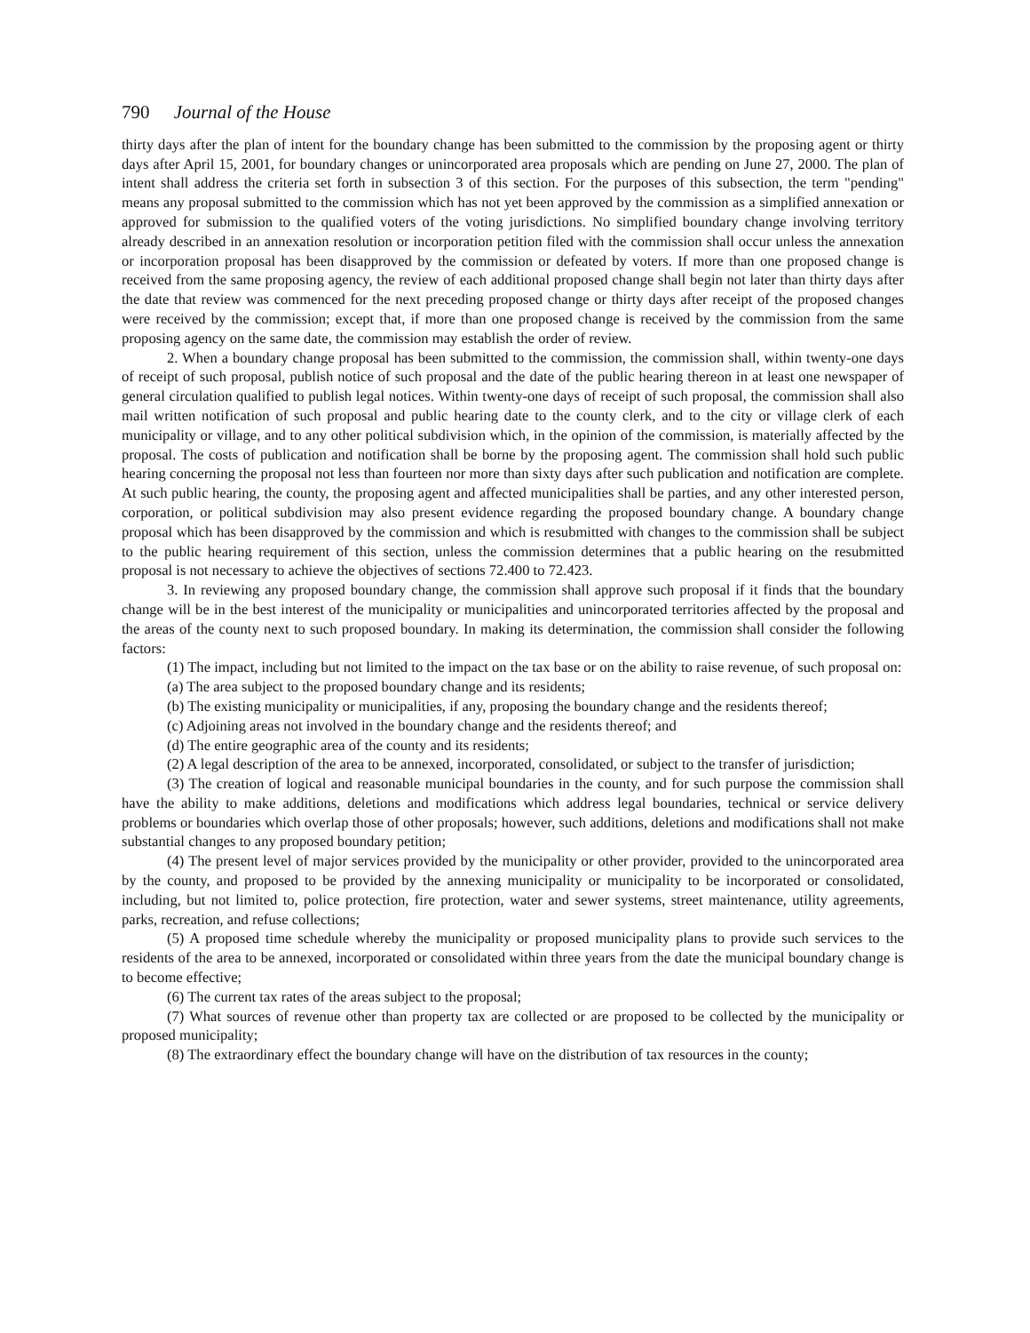790 Journal of the House
thirty days after the plan of intent for the boundary change has been submitted to the commission by the proposing agent or thirty days after April 15, 2001, for boundary changes or unincorporated area proposals which are pending on June 27, 2000. The plan of intent shall address the criteria set forth in subsection 3 of this section. For the purposes of this subsection, the term "pending" means any proposal submitted to the commission which has not yet been approved by the commission as a simplified annexation or approved for submission to the qualified voters of the voting jurisdictions. No simplified boundary change involving territory already described in an annexation resolution or incorporation petition filed with the commission shall occur unless the annexation or incorporation proposal has been disapproved by the commission or defeated by voters. If more than one proposed change is received from the same proposing agency, the review of each additional proposed change shall begin not later than thirty days after the date that review was commenced for the next preceding proposed change or thirty days after receipt of the proposed changes were received by the commission; except that, if more than one proposed change is received by the commission from the same proposing agency on the same date, the commission may establish the order of review.
2. When a boundary change proposal has been submitted to the commission, the commission shall, within twenty-one days of receipt of such proposal, publish notice of such proposal and the date of the public hearing thereon in at least one newspaper of general circulation qualified to publish legal notices. Within twenty-one days of receipt of such proposal, the commission shall also mail written notification of such proposal and public hearing date to the county clerk, and to the city or village clerk of each municipality or village, and to any other political subdivision which, in the opinion of the commission, is materially affected by the proposal. The costs of publication and notification shall be borne by the proposing agent. The commission shall hold such public hearing concerning the proposal not less than fourteen nor more than sixty days after such publication and notification are complete. At such public hearing, the county, the proposing agent and affected municipalities shall be parties, and any other interested person, corporation, or political subdivision may also present evidence regarding the proposed boundary change. A boundary change proposal which has been disapproved by the commission and which is resubmitted with changes to the commission shall be subject to the public hearing requirement of this section, unless the commission determines that a public hearing on the resubmitted proposal is not necessary to achieve the objectives of sections 72.400 to 72.423.
3. In reviewing any proposed boundary change, the commission shall approve such proposal if it finds that the boundary change will be in the best interest of the municipality or municipalities and unincorporated territories affected by the proposal and the areas of the county next to such proposed boundary. In making its determination, the commission shall consider the following factors:
(1) The impact, including but not limited to the impact on the tax base or on the ability to raise revenue, of such proposal on:
(a) The area subject to the proposed boundary change and its residents;
(b) The existing municipality or municipalities, if any, proposing the boundary change and the residents thereof;
(c) Adjoining areas not involved in the boundary change and the residents thereof; and
(d) The entire geographic area of the county and its residents;
(2) A legal description of the area to be annexed, incorporated, consolidated, or subject to the transfer of jurisdiction;
(3) The creation of logical and reasonable municipal boundaries in the county, and for such purpose the commission shall have the ability to make additions, deletions and modifications which address legal boundaries, technical or service delivery problems or boundaries which overlap those of other proposals; however, such additions, deletions and modifications shall not make substantial changes to any proposed boundary petition;
(4) The present level of major services provided by the municipality or other provider, provided to the unincorporated area by the county, and proposed to be provided by the annexing municipality or municipality to be incorporated or consolidated, including, but not limited to, police protection, fire protection, water and sewer systems, street maintenance, utility agreements, parks, recreation, and refuse collections;
(5) A proposed time schedule whereby the municipality or proposed municipality plans to provide such services to the residents of the area to be annexed, incorporated or consolidated within three years from the date the municipal boundary change is to become effective;
(6) The current tax rates of the areas subject to the proposal;
(7) What sources of revenue other than property tax are collected or are proposed to be collected by the municipality or proposed municipality;
(8) The extraordinary effect the boundary change will have on the distribution of tax resources in the county;